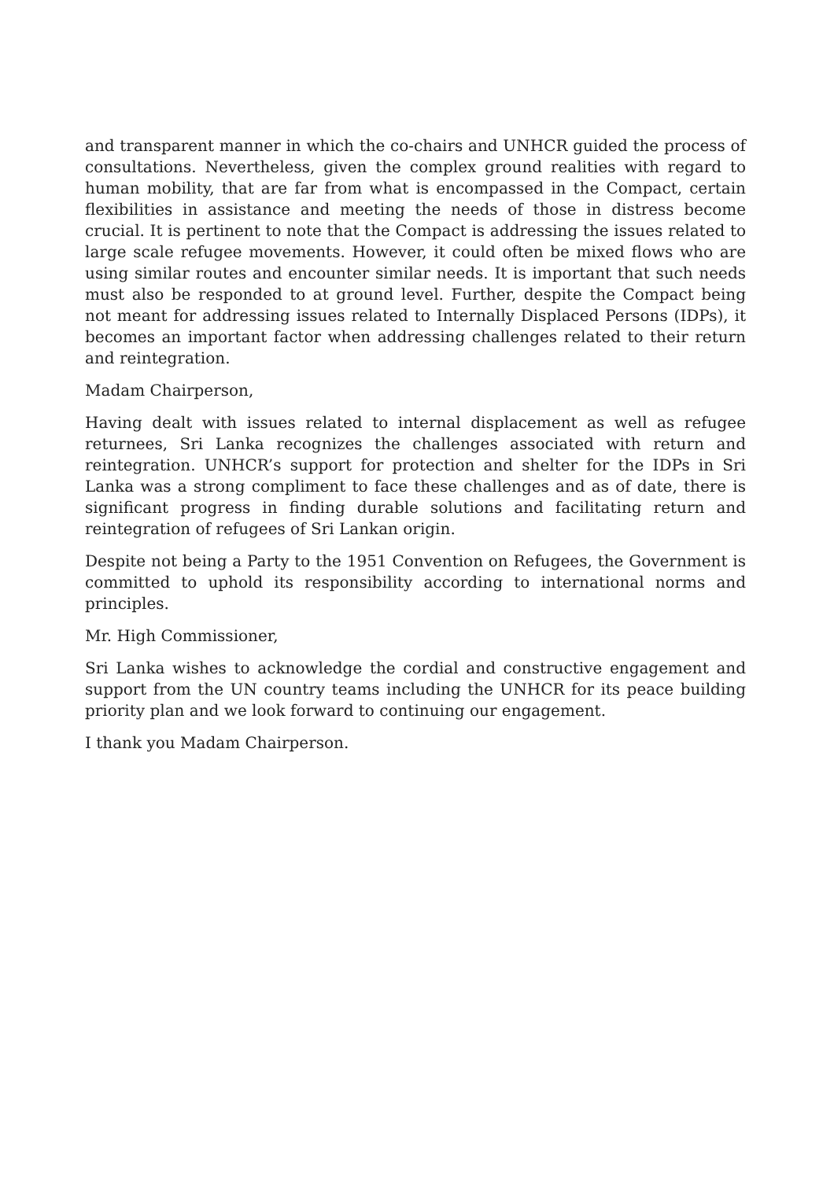and transparent manner in which the co-chairs and UNHCR guided the process of consultations. Nevertheless, given the complex ground realities with regard to human mobility, that are far from what is encompassed in the Compact, certain flexibilities in assistance and meeting the needs of those in distress become crucial. It is pertinent to note that the Compact is addressing the issues related to large scale refugee movements. However, it could often be mixed flows who are using similar routes and encounter similar needs. It is important that such needs must also be responded to at ground level. Further, despite the Compact being not meant for addressing issues related to Internally Displaced Persons (IDPs), it becomes an important factor when addressing challenges related to their return and reintegration.
Madam Chairperson,
Having dealt with issues related to internal displacement as well as refugee returnees, Sri Lanka recognizes the challenges associated with return and reintegration. UNHCR’s support for protection and shelter for the IDPs in Sri Lanka was a strong compliment to face these challenges and as of date, there is significant progress in finding durable solutions and facilitating return and reintegration of refugees of Sri Lankan origin.
Despite not being a Party to the 1951 Convention on Refugees, the Government is committed to uphold its responsibility according to international norms and principles.
Mr. High Commissioner,
Sri Lanka wishes to acknowledge the cordial and constructive engagement and support from the UN country teams including the UNHCR for its peace building priority plan and we look forward to continuing our engagement.
I thank you Madam Chairperson.